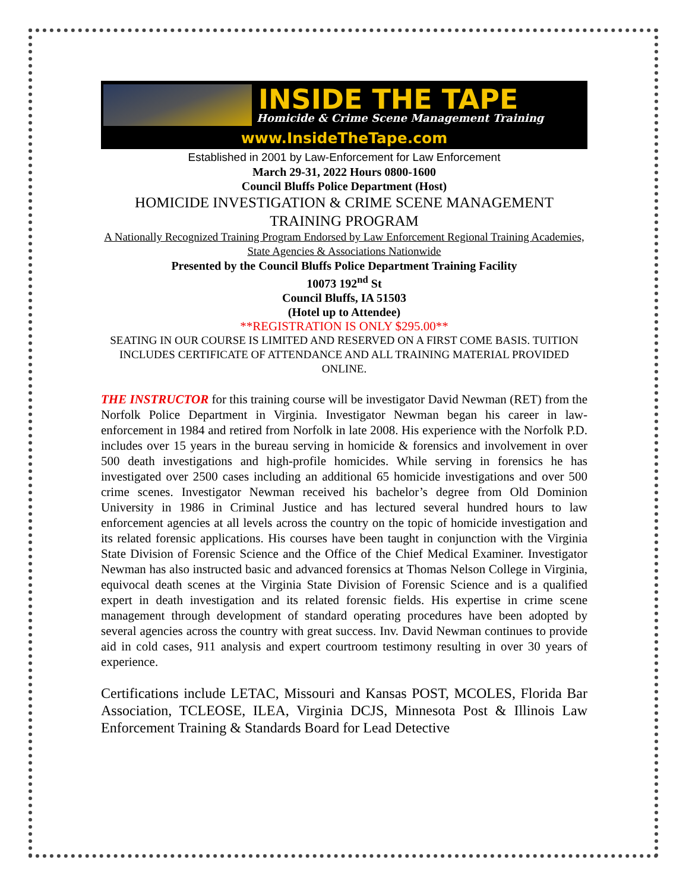INSIDE THE TAPE
Homicide & Crime Scene Management Training
www.InsideTheTape.com
Established in 2001 by Law-Enforcement for Law Enforcement
March 29-31, 2022 Hours 0800-1600
Council Bluffs Police Department (Host)
HOMICIDE INVESTIGATION & CRIME SCENE MANAGEMENT TRAINING PROGRAM
A Nationally Recognized Training Program Endorsed by Law Enforcement Regional Training Academies, State Agencies & Associations Nationwide
Presented by the Council Bluffs Police Department Training Facility
10073 192<sup>nd</sup> St
Council Bluffs, IA 51503
(Hotel up to Attendee)
**REGISTRATION IS ONLY $295.00**
SEATING IN OUR COURSE IS LIMITED AND RESERVED ON A FIRST COME BASIS. TUITION INCLUDES CERTIFICATE OF ATTENDANCE AND ALL TRAINING MATERIAL PROVIDED ONLINE.
THE INSTRUCTOR for this training course will be investigator David Newman (RET) from the Norfolk Police Department in Virginia. Investigator Newman began his career in law-enforcement in 1984 and retired from Norfolk in late 2008. His experience with the Norfolk P.D. includes over 15 years in the bureau serving in homicide & forensics and involvement in over 500 death investigations and high-profile homicides. While serving in forensics he has investigated over 2500 cases including an additional 65 homicide investigations and over 500 crime scenes. Investigator Newman received his bachelor’s degree from Old Dominion University in 1986 in Criminal Justice and has lectured several hundred hours to law enforcement agencies at all levels across the country on the topic of homicide investigation and its related forensic applications. His courses have been taught in conjunction with the Virginia State Division of Forensic Science and the Office of the Chief Medical Examiner. Investigator Newman has also instructed basic and advanced forensics at Thomas Nelson College in Virginia, equivocal death scenes at the Virginia State Division of Forensic Science and is a qualified expert in death investigation and its related forensic fields. His expertise in crime scene management through development of standard operating procedures have been adopted by several agencies across the country with great success. Inv. David Newman continues to provide aid in cold cases, 911 analysis and expert courtroom testimony resulting in over 30 years of experience.
Certifications include LETAC, Missouri and Kansas POST, MCOLES, Florida Bar Association, TCLEOSE, ILEA, Virginia DCJS, Minnesota Post & Illinois Law Enforcement Training & Standards Board for Lead Detective